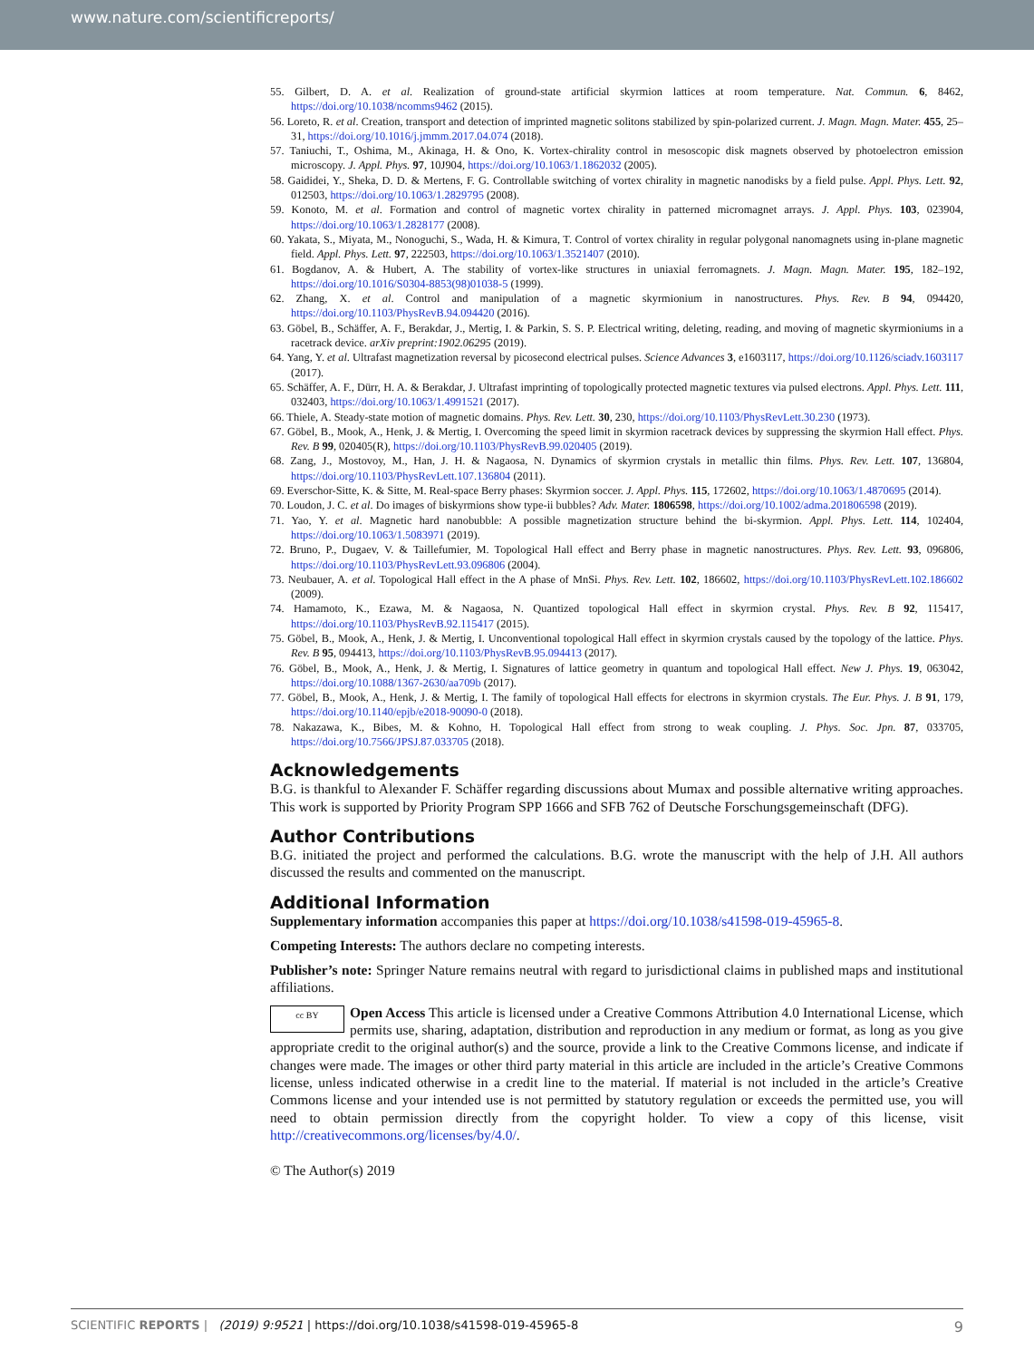www.nature.com/scientificreports/
55. Gilbert, D. A. et al. Realization of ground-state artificial skyrmion lattices at room temperature. Nat. Commun. 6, 8462, https://doi.org/10.1038/ncomms9462 (2015).
56. Loreto, R. et al. Creation, transport and detection of imprinted magnetic solitons stabilized by spin-polarized current. J. Magn. Magn. Mater. 455, 25–31, https://doi.org/10.1016/j.jmmm.2017.04.074 (2018).
57. Taniuchi, T., Oshima, M., Akinaga, H. & Ono, K. Vortex-chirality control in mesoscopic disk magnets observed by photoelectron emission microscopy. J. Appl. Phys. 97, 10J904, https://doi.org/10.1063/1.1862032 (2005).
58. Gaididei, Y., Sheka, D. D. & Mertens, F. G. Controllable switching of vortex chirality in magnetic nanodisks by a field pulse. Appl. Phys. Lett. 92, 012503, https://doi.org/10.1063/1.2829795 (2008).
59. Konoto, M. et al. Formation and control of magnetic vortex chirality in patterned micromagnet arrays. J. Appl. Phys. 103, 023904, https://doi.org/10.1063/1.2828177 (2008).
60. Yakata, S., Miyata, M., Nonoguchi, S., Wada, H. & Kimura, T. Control of vortex chirality in regular polygonal nanomagnets using in-plane magnetic field. Appl. Phys. Lett. 97, 222503, https://doi.org/10.1063/1.3521407 (2010).
61. Bogdanov, A. & Hubert, A. The stability of vortex-like structures in uniaxial ferromagnets. J. Magn. Magn. Mater. 195, 182–192, https://doi.org/10.1016/S0304-8853(98)01038-5 (1999).
62. Zhang, X. et al. Control and manipulation of a magnetic skyrmionium in nanostructures. Phys. Rev. B 94, 094420, https://doi.org/10.1103/PhysRevB.94.094420 (2016).
63. Göbel, B., Schäffer, A. F., Berakdar, J., Mertig, I. & Parkin, S. S. P. Electrical writing, deleting, reading, and moving of magnetic skyrmioniums in a racetrack device. arXiv preprint:1902.06295 (2019).
64. Yang, Y. et al. Ultrafast magnetization reversal by picosecond electrical pulses. Science Advances 3, e1603117, https://doi.org/10.1126/sciadv.1603117 (2017).
65. Schäffer, A. F., Dürr, H. A. & Berakdar, J. Ultrafast imprinting of topologically protected magnetic textures via pulsed electrons. Appl. Phys. Lett. 111, 032403, https://doi.org/10.1063/1.4991521 (2017).
66. Thiele, A. Steady-state motion of magnetic domains. Phys. Rev. Lett. 30, 230, https://doi.org/10.1103/PhysRevLett.30.230 (1973).
67. Göbel, B., Mook, A., Henk, J. & Mertig, I. Overcoming the speed limit in skyrmion racetrack devices by suppressing the skyrmion Hall effect. Phys. Rev. B 99, 020405(R), https://doi.org/10.1103/PhysRevB.99.020405 (2019).
68. Zang, J., Mostovoy, M., Han, J. H. & Nagaosa, N. Dynamics of skyrmion crystals in metallic thin films. Phys. Rev. Lett. 107, 136804, https://doi.org/10.1103/PhysRevLett.107.136804 (2011).
69. Everschor-Sitte, K. & Sitte, M. Real-space Berry phases: Skyrmion soccer. J. Appl. Phys. 115, 172602, https://doi.org/10.1063/1.4870695 (2014).
70. Loudon, J. C. et al. Do images of biskyrmions show type-ii bubbles? Adv. Mater. 1806598, https://doi.org/10.1002/adma.201806598 (2019).
71. Yao, Y. et al. Magnetic hard nanobubble: A possible magnetization structure behind the bi-skyrmion. Appl. Phys. Lett. 114, 102404, https://doi.org/10.1063/1.5083971 (2019).
72. Bruno, P., Dugaev, V. & Taillefumier, M. Topological Hall effect and Berry phase in magnetic nanostructures. Phys. Rev. Lett. 93, 096806, https://doi.org/10.1103/PhysRevLett.93.096806 (2004).
73. Neubauer, A. et al. Topological Hall effect in the A phase of MnSi. Phys. Rev. Lett. 102, 186602, https://doi.org/10.1103/PhysRevLett.102.186602 (2009).
74. Hamamoto, K., Ezawa, M. & Nagaosa, N. Quantized topological Hall effect in skyrmion crystal. Phys. Rev. B 92, 115417, https://doi.org/10.1103/PhysRevB.92.115417 (2015).
75. Göbel, B., Mook, A., Henk, J. & Mertig, I. Unconventional topological Hall effect in skyrmion crystals caused by the topology of the lattice. Phys. Rev. B 95, 094413, https://doi.org/10.1103/PhysRevB.95.094413 (2017).
76. Göbel, B., Mook, A., Henk, J. & Mertig, I. Signatures of lattice geometry in quantum and topological Hall effect. New J. Phys. 19, 063042, https://doi.org/10.1088/1367-2630/aa709b (2017).
77. Göbel, B., Mook, A., Henk, J. & Mertig, I. The family of topological Hall effects for electrons in skyrmion crystals. The Eur. Phys. J. B 91, 179, https://doi.org/10.1140/epjb/e2018-90090-0 (2018).
78. Nakazawa, K., Bibes, M. & Kohno, H. Topological Hall effect from strong to weak coupling. J. Phys. Soc. Jpn. 87, 033705, https://doi.org/10.7566/JPSJ.87.033705 (2018).
Acknowledgements
B.G. is thankful to Alexander F. Schäffer regarding discussions about Mumax and possible alternative writing approaches. This work is supported by Priority Program SPP 1666 and SFB 762 of Deutsche Forschungsgemeinschaft (DFG).
Author Contributions
B.G. initiated the project and performed the calculations. B.G. wrote the manuscript with the help of J.H. All authors discussed the results and commented on the manuscript.
Additional Information
Supplementary information accompanies this paper at https://doi.org/10.1038/s41598-019-45965-8.
Competing Interests: The authors declare no competing interests.
Publisher’s note: Springer Nature remains neutral with regard to jurisdictional claims in published maps and institutional affiliations.
cc BY Open Access This article is licensed under a Creative Commons Attribution 4.0 International License, which permits use, sharing, adaptation, distribution and reproduction in any medium or format, as long as you give appropriate credit to the original author(s) and the source, provide a link to the Creative Commons license, and indicate if changes were made. The images or other third party material in this article are included in the article’s Creative Commons license, unless indicated otherwise in a credit line to the material. If material is not included in the article’s Creative Commons license and your intended use is not permitted by statutory regulation or exceeds the permitted use, you will need to obtain permission directly from the copyright holder. To view a copy of this license, visit http://creativecommons.org/licenses/by/4.0/.
© The Author(s) 2019
SCIENTIFIC REPORTS | (2019) 9:9521 | https://doi.org/10.1038/s41598-019-45965-8 9